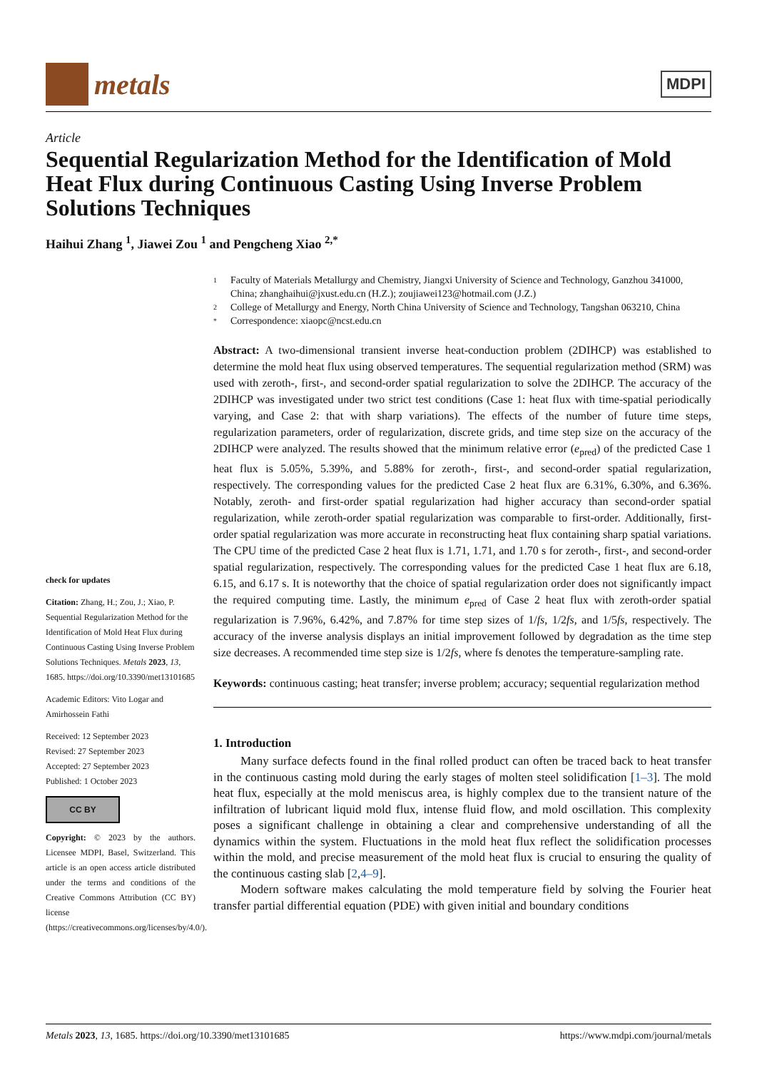metals
MDPI
Article
Sequential Regularization Method for the Identification of Mold Heat Flux during Continuous Casting Using Inverse Problem Solutions Techniques
Haihui Zhang <sup>1</sup>, Jiawei Zou <sup>1</sup> and Pengcheng Xiao <sup>2,*</sup>
check for updates
Citation: Zhang, H.; Zou, J.; Xiao, P. Sequential Regularization Method for the Identification of Mold Heat Flux during Continuous Casting Using Inverse Problem Solutions Techniques. Metals 2023, 13, 1685. https://doi.org/10.3390/met13101685
Academic Editors: Vito Logar and Amirhossein Fathi
Received: 12 September 2023
Revised: 27 September 2023
Accepted: 27 September 2023
Published: 1 October 2023
CC BY
Copyright: © 2023 by the authors. Licensee MDPI, Basel, Switzerland. This article is an open access article distributed under the terms and conditions of the Creative Commons Attribution (CC BY) license (https://creativecommons.org/licenses/by/4.0/).
1 Faculty of Materials Metallurgy and Chemistry, Jiangxi University of Science and Technology, Ganzhou 341000, China; zhanghaihui@jxust.edu.cn (H.Z.); zoujiawei123@hotmail.com (J.Z.)
2 College of Metallurgy and Energy, North China University of Science and Technology, Tangshan 063210, China
* Correspondence: xiaopc@ncst.edu.cn
Abstract: A two-dimensional transient inverse heat-conduction problem (2DIHCP) was established to determine the mold heat flux using observed temperatures. The sequential regularization method (SRM) was used with zeroth-, first-, and second-order spatial regularization to solve the 2DIHCP. The accuracy of the 2DIHCP was investigated under two strict test conditions (Case 1: heat flux with time-spatial periodically varying, and Case 2: that with sharp variations). The effects of the number of future time steps, regularization parameters, order of regularization, discrete grids, and time step size on the accuracy of the 2DIHCP were analyzed. The results showed that the minimum relative error (e<sub>pred</sub>) of the predicted Case 1 heat flux is 5.05%, 5.39%, and 5.88% for zeroth-, first-, and second-order spatial regularization, respectively. The corresponding values for the predicted Case 2 heat flux are 6.31%, 6.30%, and 6.36%. Notably, zeroth- and first-order spatial regularization had higher accuracy than second-order spatial regularization, while zeroth-order spatial regularization was comparable to first-order. Additionally, first-order spatial regularization was more accurate in reconstructing heat flux containing sharp spatial variations. The CPU time of the predicted Case 2 heat flux is 1.71, 1.71, and 1.70 s for zeroth-, first-, and second-order spatial regularization, respectively. The corresponding values for the predicted Case 1 heat flux are 6.18, 6.15, and 6.17 s. It is noteworthy that the choice of spatial regularization order does not significantly impact the required computing time. Lastly, the minimum e<sub>pred</sub> of Case 2 heat flux with zeroth-order spatial regularization is 7.96%, 6.42%, and 7.87% for time step sizes of 1/fs, 1/2fs, and 1/5fs, respectively. The accuracy of the inverse analysis displays an initial improvement followed by degradation as the time step size decreases. A recommended time step size is 1/2fs, where fs denotes the temperature-sampling rate.
Keywords: continuous casting; heat transfer; inverse problem; accuracy; sequential regularization method
1. Introduction
Many surface defects found in the final rolled product can often be traced back to heat transfer in the continuous casting mold during the early stages of molten steel solidification [1–3]. The mold heat flux, especially at the mold meniscus area, is highly complex due to the transient nature of the infiltration of lubricant liquid mold flux, intense fluid flow, and mold oscillation. This complexity poses a significant challenge in obtaining a clear and comprehensive understanding of all the dynamics within the system. Fluctuations in the mold heat flux reflect the solidification processes within the mold, and precise measurement of the mold heat flux is crucial to ensuring the quality of the continuous casting slab [2,4–9].
Modern software makes calculating the mold temperature field by solving the Fourier heat transfer partial differential equation (PDE) with given initial and boundary conditions
Metals 2023, 13, 1685. https://doi.org/10.3390/met13101685 https://www.mdpi.com/journal/metals